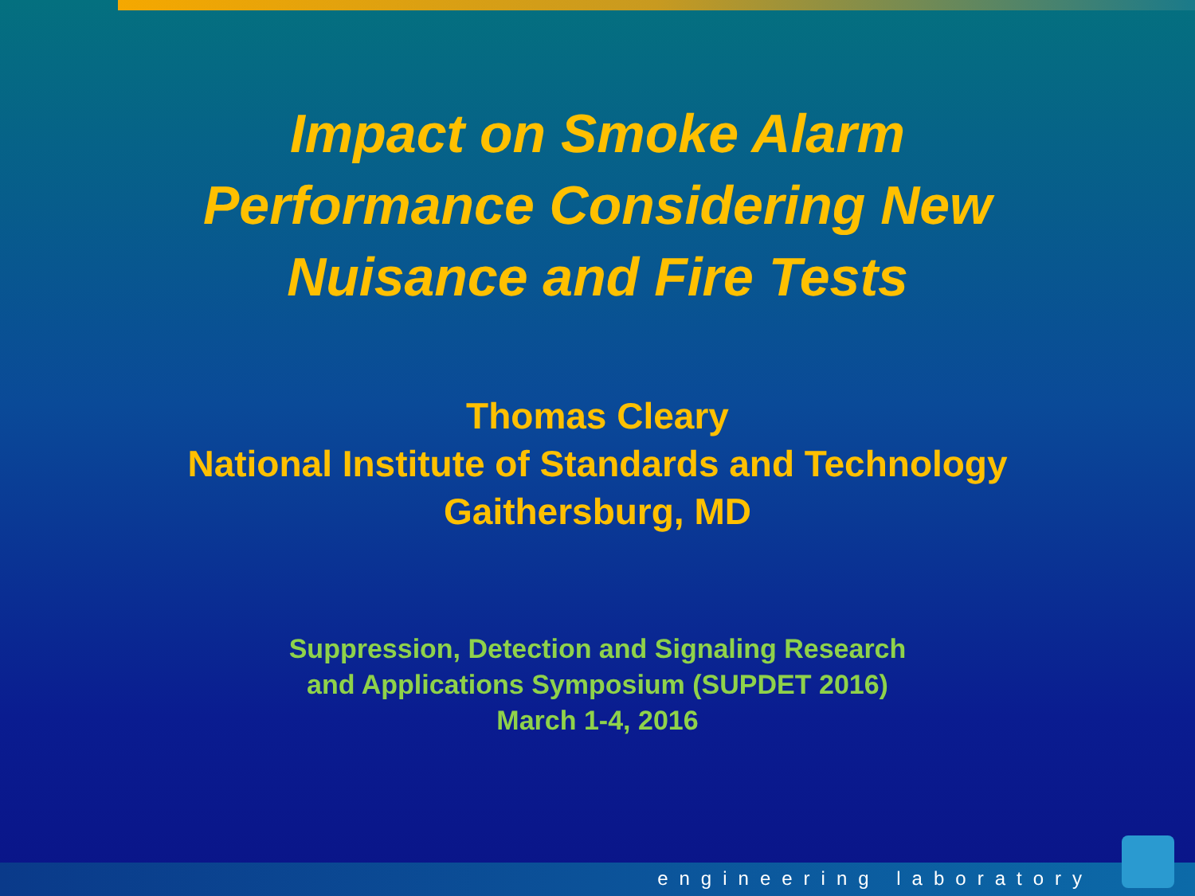Impact on Smoke Alarm
Performance Considering New
Nuisance and Fire Tests
Thomas Cleary
National Institute of Standards and Technology
Gaithersburg, MD
Suppression, Detection and Signaling Research
and Applications Symposium (SUPDET 2016)
March 1-4, 2016
engineering laboratory